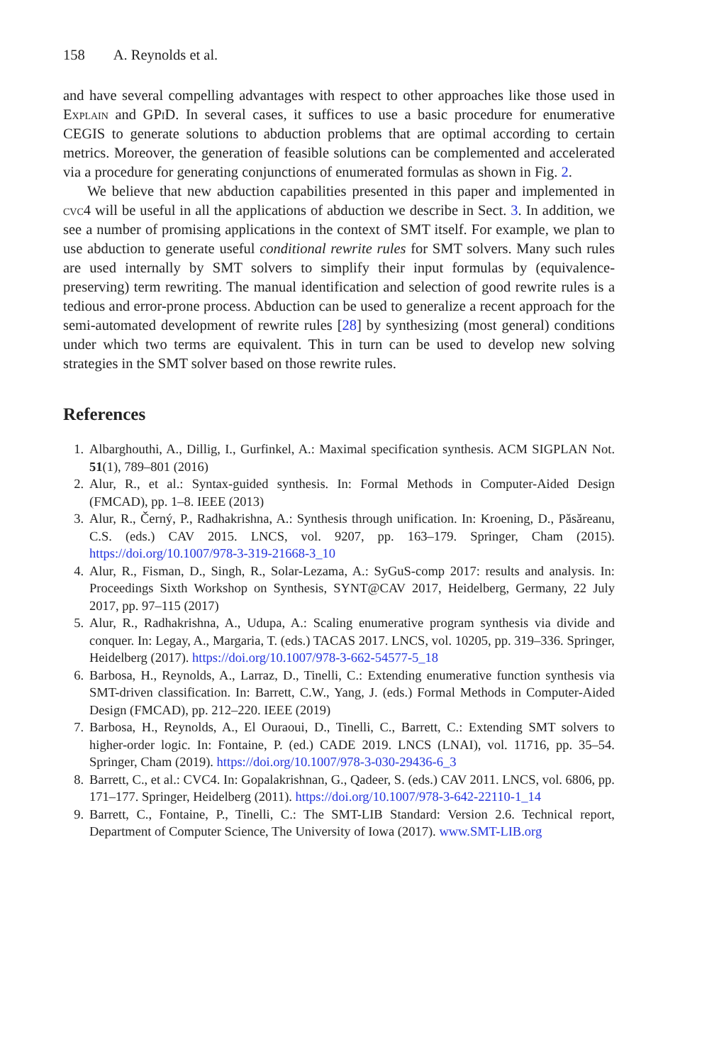158 A. Reynolds et al.
and have several compelling advantages with respect to other approaches like those used in Explain and GPiD. In several cases, it suffices to use a basic procedure for enumerative CEGIS to generate solutions to abduction problems that are optimal according to certain metrics. Moreover, the generation of feasible solutions can be complemented and accelerated via a procedure for generating conjunctions of enumerated formulas as shown in Fig. 2.
We believe that new abduction capabilities presented in this paper and implemented in cvc4 will be useful in all the applications of abduction we describe in Sect. 3. In addition, we see a number of promising applications in the context of SMT itself. For example, we plan to use abduction to generate useful conditional rewrite rules for SMT solvers. Many such rules are used internally by SMT solvers to simplify their input formulas by (equivalence-preserving) term rewriting. The manual identification and selection of good rewrite rules is a tedious and error-prone process. Abduction can be used to generalize a recent approach for the semi-automated development of rewrite rules [28] by synthesizing (most general) conditions under which two terms are equivalent. This in turn can be used to develop new solving strategies in the SMT solver based on those rewrite rules.
References
1. Albarghouthi, A., Dillig, I., Gurfinkel, A.: Maximal specification synthesis. ACM SIGPLAN Not. 51(1), 789–801 (2016)
2. Alur, R., et al.: Syntax-guided synthesis. In: Formal Methods in Computer-Aided Design (FMCAD), pp. 1–8. IEEE (2013)
3. Alur, R., Černý, P., Radhakrishna, A.: Synthesis through unification. In: Kroening, D., Păsăreanu, C.S. (eds.) CAV 2015. LNCS, vol. 9207, pp. 163–179. Springer, Cham (2015). https://doi.org/10.1007/978-3-319-21668-3_10
4. Alur, R., Fisman, D., Singh, R., Solar-Lezama, A.: SyGuS-comp 2017: results and analysis. In: Proceedings Sixth Workshop on Synthesis, SYNT@CAV 2017, Heidelberg, Germany, 22 July 2017, pp. 97–115 (2017)
5. Alur, R., Radhakrishna, A., Udupa, A.: Scaling enumerative program synthesis via divide and conquer. In: Legay, A., Margaria, T. (eds.) TACAS 2017. LNCS, vol. 10205, pp. 319–336. Springer, Heidelberg (2017). https://doi.org/10.1007/978-3-662-54577-5_18
6. Barbosa, H., Reynolds, A., Larraz, D., Tinelli, C.: Extending enumerative function synthesis via SMT-driven classification. In: Barrett, C.W., Yang, J. (eds.) Formal Methods in Computer-Aided Design (FMCAD), pp. 212–220. IEEE (2019)
7. Barbosa, H., Reynolds, A., El Ouraoui, D., Tinelli, C., Barrett, C.: Extending SMT solvers to higher-order logic. In: Fontaine, P. (ed.) CADE 2019. LNCS (LNAI), vol. 11716, pp. 35–54. Springer, Cham (2019). https://doi.org/10.1007/978-3-030-29436-6_3
8. Barrett, C., et al.: CVC4. In: Gopalakrishnan, G., Qadeer, S. (eds.) CAV 2011. LNCS, vol. 6806, pp. 171–177. Springer, Heidelberg (2011). https://doi.org/10.1007/978-3-642-22110-1_14
9. Barrett, C., Fontaine, P., Tinelli, C.: The SMT-LIB Standard: Version 2.6. Technical report, Department of Computer Science, The University of Iowa (2017). www.SMT-LIB.org